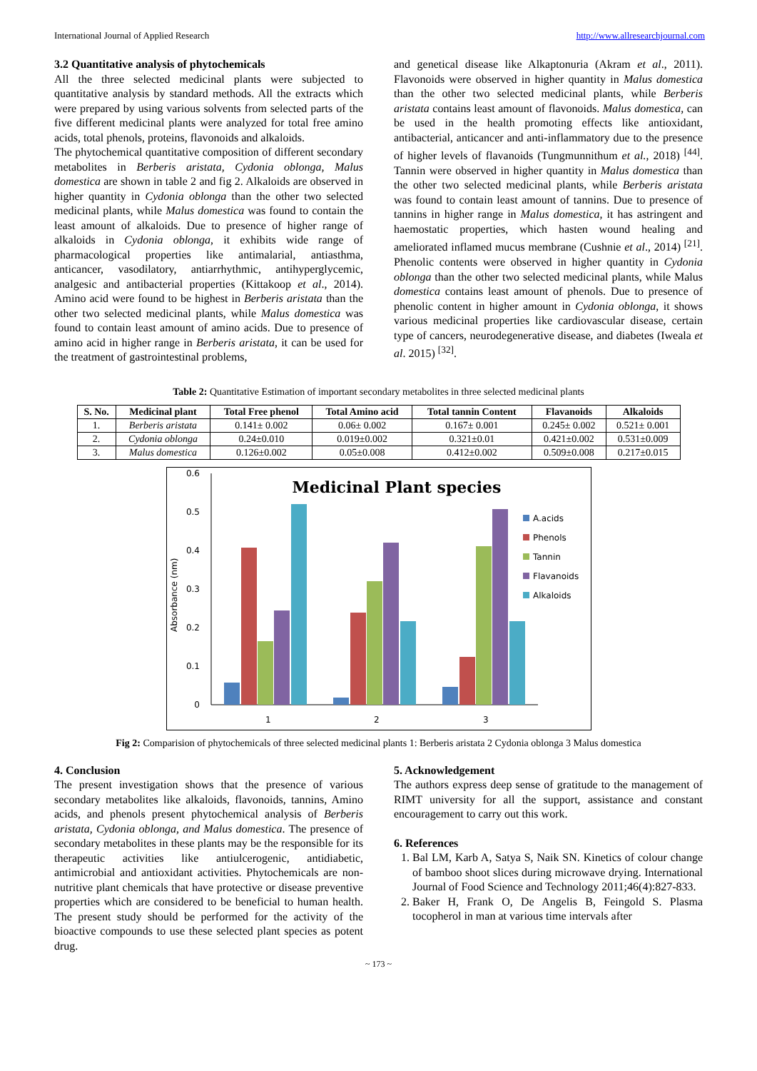International Journal of Applied Research http://www.allresearchjournal.com
3.2 Quantitative analysis of phytochemicals
All the three selected medicinal plants were subjected to quantitative analysis by standard methods. All the extracts which were prepared by using various solvents from selected parts of the five different medicinal plants were analyzed for total free amino acids, total phenols, proteins, flavonoids and alkaloids.
The phytochemical quantitative composition of different secondary metabolites in Berberis aristata, Cydonia oblonga, Malus domestica are shown in table 2 and fig 2. Alkaloids are observed in higher quantity in Cydonia oblonga than the other two selected medicinal plants, while Malus domestica was found to contain the least amount of alkaloids. Due to presence of higher range of alkaloids in Cydonia oblonga, it exhibits wide range of pharmacological properties like antimalarial, antiasthma, anticancer, vasodilatory, antiarrhythmic, antihyperglycemic, analgesic and antibacterial properties (Kittakoop et al., 2014). Amino acid were found to be highest in Berberis aristata than the other two selected medicinal plants, while Malus domestica was found to contain least amount of amino acids. Due to presence of amino acid in higher range in Berberis aristata, it can be used for the treatment of gastrointestinal problems,
and genetical disease like Alkaptonuria (Akram et al., 2011). Flavonoids were observed in higher quantity in Malus domestica than the other two selected medicinal plants, while Berberis aristata contains least amount of flavonoids. Malus domestica, can be used in the health promoting effects like antioxidant, antibacterial, anticancer and anti-inflammatory due to the presence of higher levels of flavanoids (Tungmunnithum et al., 2018) <sup>[44]</sup>. Tannin were observed in higher quantity in Malus domestica than the other two selected medicinal plants, while Berberis aristata was found to contain least amount of tannins. Due to presence of tannins in higher range in Malus domestica, it has astringent and haemostatic properties, which hasten wound healing and ameliorated inflamed mucus membrane (Cushnie et al., 2014) <sup>[21]</sup>. Phenolic contents were observed in higher quantity in Cydonia oblonga than the other two selected medicinal plants, while Malus domestica contains least amount of phenols. Due to presence of phenolic content in higher amount in Cydonia oblonga, it shows various medicinal properties like cardiovascular disease, certain type of cancers, neurodegenerative disease, and diabetes (Iweala et al. 2015) <sup>[32]</sup>.
Table 2: Quantitative Estimation of important secondary metabolites in three selected medicinal plants
| S. No. | Medicinal plant | Total Free phenol | Total Amino acid | Total tannin Content | Flavanoids | Alkaloids |
| --- | --- | --- | --- | --- | --- | --- |
| 1. | Berberis aristata | 0.141± 0.002 | 0.06± 0.002 | 0.167± 0.001 | 0.245± 0.002 | 0.521± 0.001 |
| 2. | Cydonia oblonga | 0.24±0.010 | 0.019±0.002 | 0.321±0.01 | 0.421±0.002 | 0.531±0.009 |
| 3. | Malus domestica | 0.126±0.002 | 0.05±0.008 | 0.412±0.002 | 0.509±0.008 | 0.217±0.015 |
Medicinal Plant species
0.6
0.5
0.4
0.3
0.2
0.1
0
Absorbance (nm)
1
2
3
A.acids
Phenols
Tannin
Flavanoids
Alkaloids
Fig 2: Comparision of phytochemicals of three selected medicinal plants 1: Berberis aristata 2 Cydonia oblonga 3 Malus domestica
4. Conclusion
The present investigation shows that the presence of various secondary metabolites like alkaloids, flavonoids, tannins, Amino acids, and phenols present phytochemical analysis of Berberis aristata, Cydonia oblonga, and Malus domestica. The presence of secondary metabolites in these plants may be the responsible for its therapeutic activities like antiulcerogenic, antidiabetic, antimicrobial and antioxidant activities. Phytochemicals are non-nutritive plant chemicals that have protective or disease preventive properties which are considered to be beneficial to human health. The present study should be performed for the activity of the bioactive compounds to use these selected plant species as potent drug.
5. Acknowledgement
The authors express deep sense of gratitude to the management of RIMT university for all the support, assistance and constant encouragement to carry out this work.
6. References
1. Bal LM, Karb A, Satya S, Naik SN. Kinetics of colour change of bamboo shoot slices during microwave drying. International Journal of Food Science and Technology 2011;46(4):827-833.
2. Baker H, Frank O, De Angelis B, Feingold S. Plasma tocopherol in man at various time intervals after
~ 173 ~